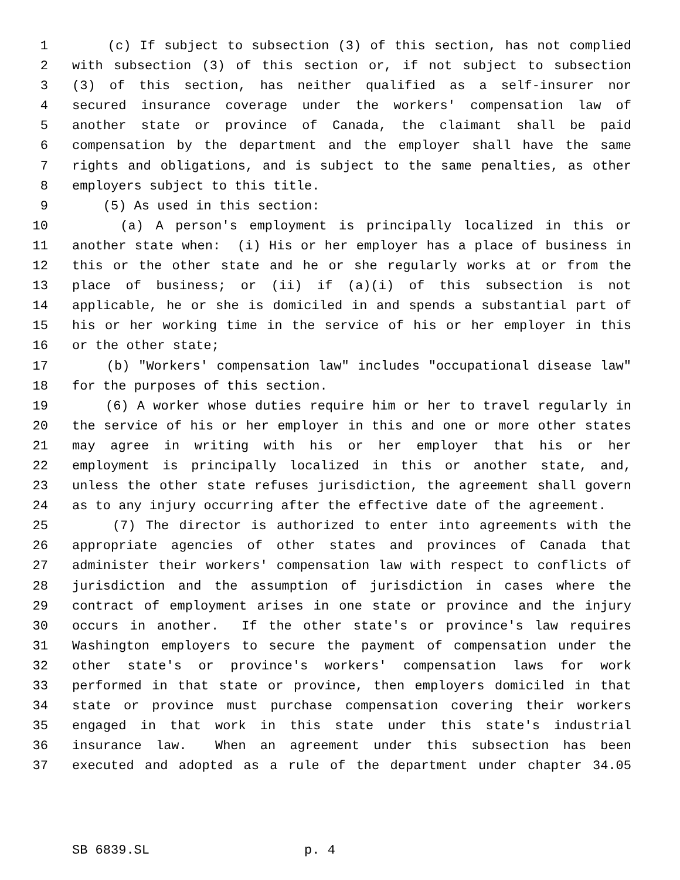1 (c) If subject to subsection (3) of this section, has not complied
2 with subsection (3) of this section or, if not subject to subsection
3 (3) of this section, has neither qualified as a self-insurer nor
4 secured insurance coverage under the workers' compensation law of
5 another state or province of Canada, the claimant shall be paid
6 compensation by the department and the employer shall have the same
7 rights and obligations, and is subject to the same penalties, as other
8 employers subject to this title.
9 (5) As used in this section:
10 (a) A person's employment is principally localized in this or
11 another state when: (i) His or her employer has a place of business in
12 this or the other state and he or she regularly works at or from the
13 place of business; or (ii) if (a)(i) of this subsection is not
14 applicable, he or she is domiciled in and spends a substantial part of
15 his or her working time in the service of his or her employer in this
16 or the other state;
17 (b) "Workers' compensation law" includes "occupational disease law"
18 for the purposes of this section.
19 (6) A worker whose duties require him or her to travel regularly in
20 the service of his or her employer in this and one or more other states
21 may agree in writing with his or her employer that his or her
22 employment is principally localized in this or another state, and,
23 unless the other state refuses jurisdiction, the agreement shall govern
24 as to any injury occurring after the effective date of the agreement.
25 (7) The director is authorized to enter into agreements with the
26 appropriate agencies of other states and provinces of Canada that
27 administer their workers' compensation law with respect to conflicts of
28 jurisdiction and the assumption of jurisdiction in cases where the
29 contract of employment arises in one state or province and the injury
30 occurs in another. If the other state's or province's law requires
31 Washington employers to secure the payment of compensation under the
32 other state's or province's workers' compensation laws for work
33 performed in that state or province, then employers domiciled in that
34 state or province must purchase compensation covering their workers
35 engaged in that work in this state under this state's industrial
36 insurance law. When an agreement under this subsection has been
37 executed and adopted as a rule of the department under chapter 34.05
SB 6839.SL p. 4